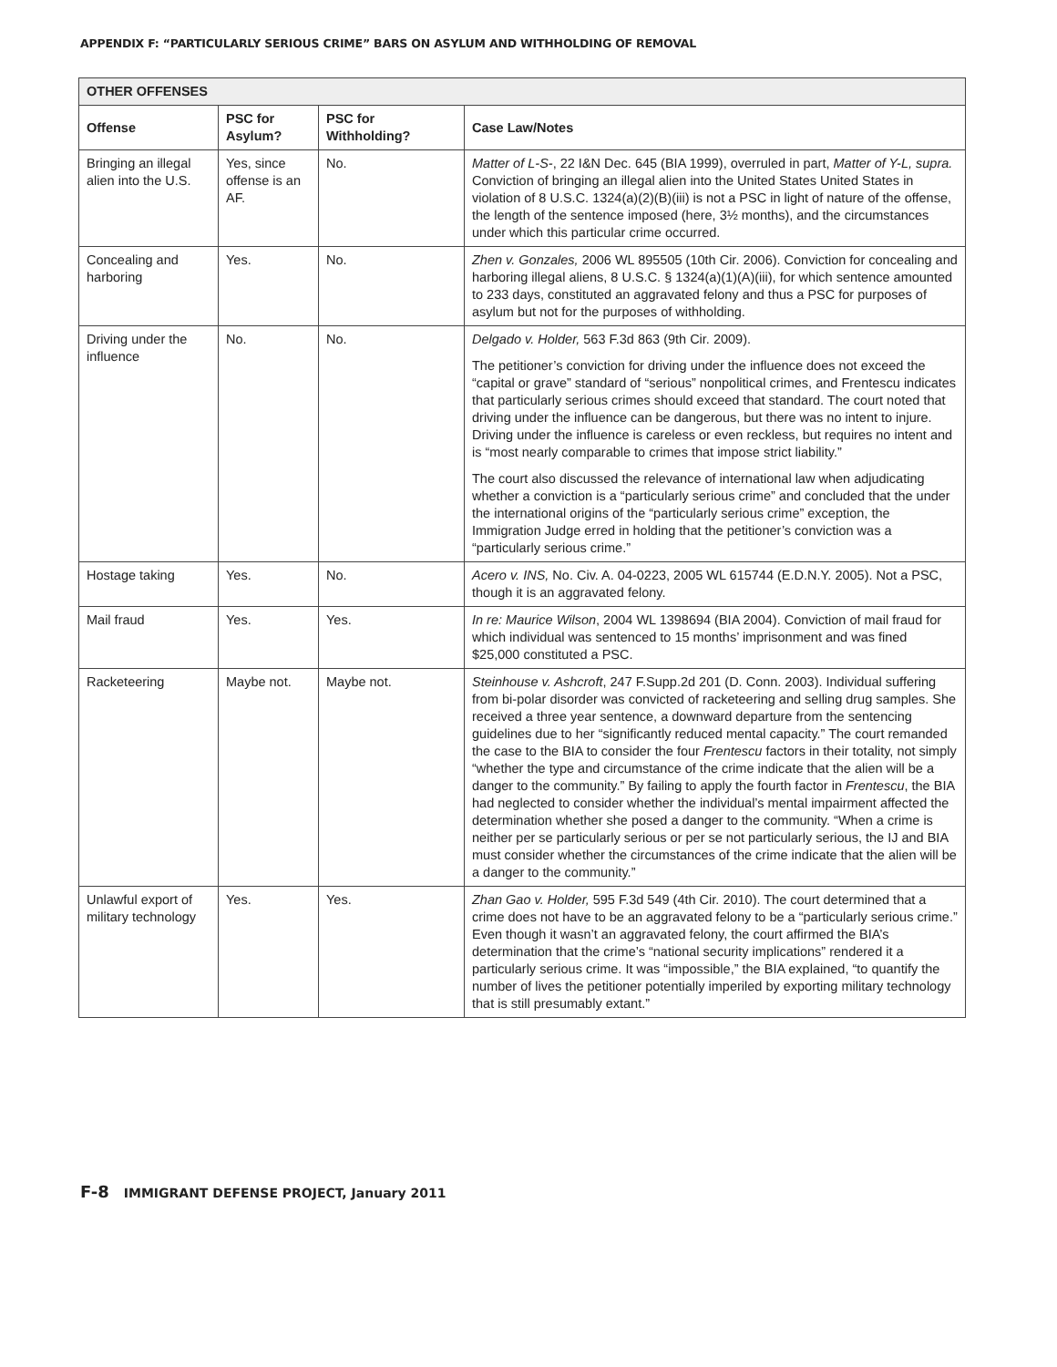APPENDIX F: “PARTICULARLY SERIOUS CRIME” BARS ON ASYLUM AND WITHHOLDING OF REMOVAL
| OTHER OFFENSES | | | |
| --- | --- | --- | --- |
| Offense | PSC for Asylum? | PSC for Withholding? | Case Law/Notes |
| Bringing an illegal alien into the U.S. | Yes, since offense is an AF. | No. | Matter of L-S- , 22 I&N Dec. 645 (BIA 1999), overruled in part, Matter of Y-L, supra. Conviction of bringing an illegal alien into the United States United States in violation of 8 U.S.C. 1324(a)(2)(B)(iii) is not a PSC in light of nature of the offense, the length of the sentence imposed (here, 3½ months), and the circumstances under which this particular crime occurred. |
| Concealing and harboring | Yes. | No. | Zhen v. Gonzales, 2006 WL 895505 (10th Cir. 2006). Conviction for concealing and harboring illegal aliens, 8 U.S.C. § 1324(a)(1)(A)(iii), for which sentence amounted to 233 days, constituted an aggravated felony and thus a PSC for purposes of asylum but not for the purposes of withholding. |
| Driving under the influence | No. | No. | Delgado v. Holder, 563 F.3d 863 (9th Cir. 2009). The petitioner’s conviction for driving under the influence does not exceed the “capital or grave” standard of “serious” nonpolitical crimes, and Frentescu indicates that particularly serious crimes should exceed that standard. The court noted that driving under the influence can be dangerous, but there was no intent to injure. Driving under the influence is careless or even reckless, but requires no intent and is “most nearly comparable to crimes that impose strict liability.” The court also discussed the relevance of international law when adjudicating whether a conviction is a “particularly serious crime” and concluded that the under the international origins of the “particularly serious crime” exception, the Immigration Judge erred in holding that the petitioner’s conviction was a “particularly serious crime.” |
| Hostage taking | Yes. | No. | Acero v. INS, No. Civ. A. 04-0223, 2005 WL 615744 (E.D.N.Y. 2005). Not a PSC, though it is an aggravated felony. |
| Mail fraud | Yes. | Yes. | In re: Maurice Wilson , 2004 WL 1398694 (BIA 2004). Conviction of mail fraud for which individual was sentenced to 15 months’ imprisonment and was fined $25,000 constituted a PSC. |
| Racketeering | Maybe not. | Maybe not. | Steinhouse v. Ashcroft , 247 F.Supp.2d 201 (D. Conn. 2003). Individual suffering from bi-polar disorder was convicted of racketeering and selling drug samples. She received a three year sentence, a downward departure from the sentencing guidelines due to her “significantly reduced mental capacity.” The court remanded the case to the BIA to consider the four Frentescu factors in their totality, not simply “whether the type and circumstance of the crime indicate that the alien will be a danger to the community.” By failing to apply the fourth factor in Frentescu , the BIA had neglected to consider whether the individual’s mental impairment affected the determination whether she posed a danger to the community. “When a crime is neither per se particularly serious or per se not particularly serious, the IJ and BIA must consider whether the circumstances of the crime indicate that the alien will be a danger to the community.” |
| Unlawful export of military technology | Yes. | Yes. | Zhan Gao v. Holder, 595 F.3d 549 (4th Cir. 2010). The court determined that a crime does not have to be an aggravated felony to be a “particularly serious crime.” Even though it wasn’t an aggravated felony, the court affirmed the BIA’s determination that the crime’s “national security implications” rendered it a particularly serious crime. It was “impossible,” the BIA explained, “to quantify the number of lives the petitioner potentially imperiled by exporting military technology that is still presumably extant.” |
F-8 IMMIGRANT DEFENSE PROJECT, January 2011